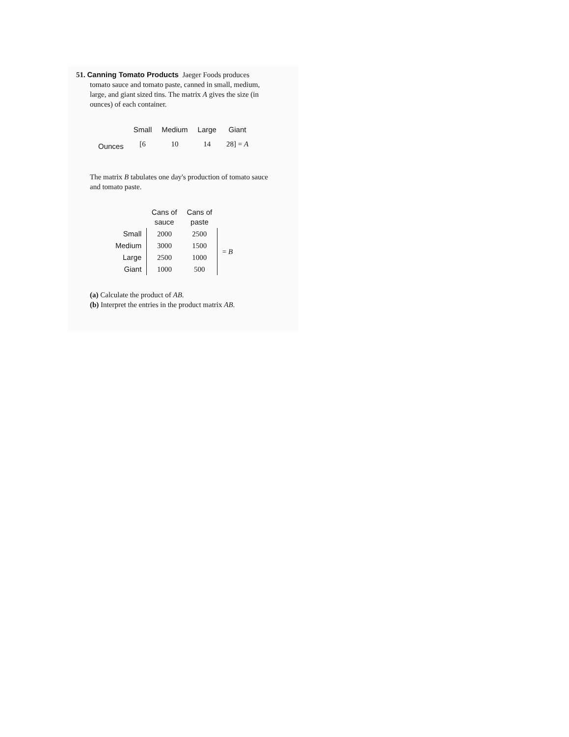51. Canning Tomato Products Jaeger Foods produces
tomato sauce and tomato paste, canned in small, medium, large, and giant sized tins. The matrix A gives the size (in ounces) of each container.
| | Small | Medium | Large | Giant |
| Ounces | [6 | 10 | 14 | 28] = A |
The matrix B tabulates one day's production of tomato sauce and tomato paste.
| | Cans of sauce | Cans of paste | |
| Small | 2000 | 2500 | = B |
| Medium | 3000 | 1500 | |
| Large | 2500 | 1000 | |
| Giant | 1000 | 500 | |
(a) Calculate the product of AB.
(b) Interpret the entries in the product matrix AB.